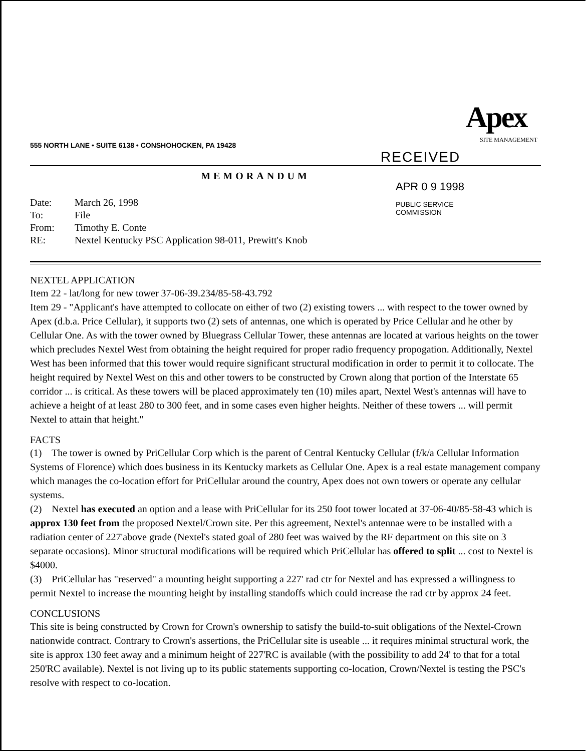Apex
SITE MANAGEMENT
555 NORTH LANE • SUITE 6138 • CONSHOHOCKEN, PA 19428
RECEIVED
MEMORANDUM
APR 0 9 1998
PUBLIC SERVICE
COMMISSION
| Date: | March 26, 1998 |
| To: | File |
| From: | Timothy E. Conte |
| RE: | Nextel Kentucky PSC Application 98-011, Prewitt's Knob |
NEXTEL APPLICATION
Item 22 - lat/long for new tower 37-06-39.234/85-58-43.792
Item 29 - "Applicant's have attempted to collocate on either of two (2) existing towers ... with respect to the tower owned by Apex (d.b.a. Price Cellular), it supports two (2) sets of antennas, one which is operated by Price Cellular and he other by Cellular One. As with the tower owned by Bluegrass Cellular Tower, these antennas are located at various heights on the tower which precludes Nextel West from obtaining the height required for proper radio frequency propogation. Additionally, Nextel West has been informed that this tower would require significant structural modification in order to permit it to collocate. The height required by Nextel West on this and other towers to be constructed by Crown along that portion of the Interstate 65 corridor ... is critical. As these towers will be placed approximately ten (10) miles apart, Nextel West's antennas will have to achieve a height of at least 280 to 300 feet, and in some cases even higher heights. Neither of these towers ... will permit Nextel to attain that height."
FACTS
(1) The tower is owned by PriCellular Corp which is the parent of Central Kentucky Cellular (f/k/a Cellular Information Systems of Florence) which does business in its Kentucky markets as Cellular One. Apex is a real estate management company which manages the co-location effort for PriCellular around the country, Apex does not own towers or operate any cellular systems.
(2) Nextel has executed an option and a lease with PriCellular for its 250 foot tower located at 37-06-40/85-58-43 which is approx 130 feet from the proposed Nextel/Crown site. Per this agreement, Nextel's antennae were to be installed with a radiation center of 227'above grade (Nextel's stated goal of 280 feet was waived by the RF department on this site on 3 separate occasions). Minor structural modifications will be required which PriCellular has offered to split ... cost to Nextel is $4000.
(3) PriCellular has "reserved" a mounting height supporting a 227' rad ctr for Nextel and has expressed a willingness to permit Nextel to increase the mounting height by installing standoffs which could increase the rad ctr by approx 24 feet.
CONCLUSIONS
This site is being constructed by Crown for Crown's ownership to satisfy the build-to-suit obligations of the Nextel-Crown nationwide contract. Contrary to Crown's assertions, the PriCellular site is useable ... it requires minimal structural work, the site is approx 130 feet away and a minimum height of 227'RC is available (with the possibility to add 24' to that for a total 250'RC available). Nextel is not living up to its public statements supporting co-location, Crown/Nextel is testing the PSC's resolve with respect to co-location.